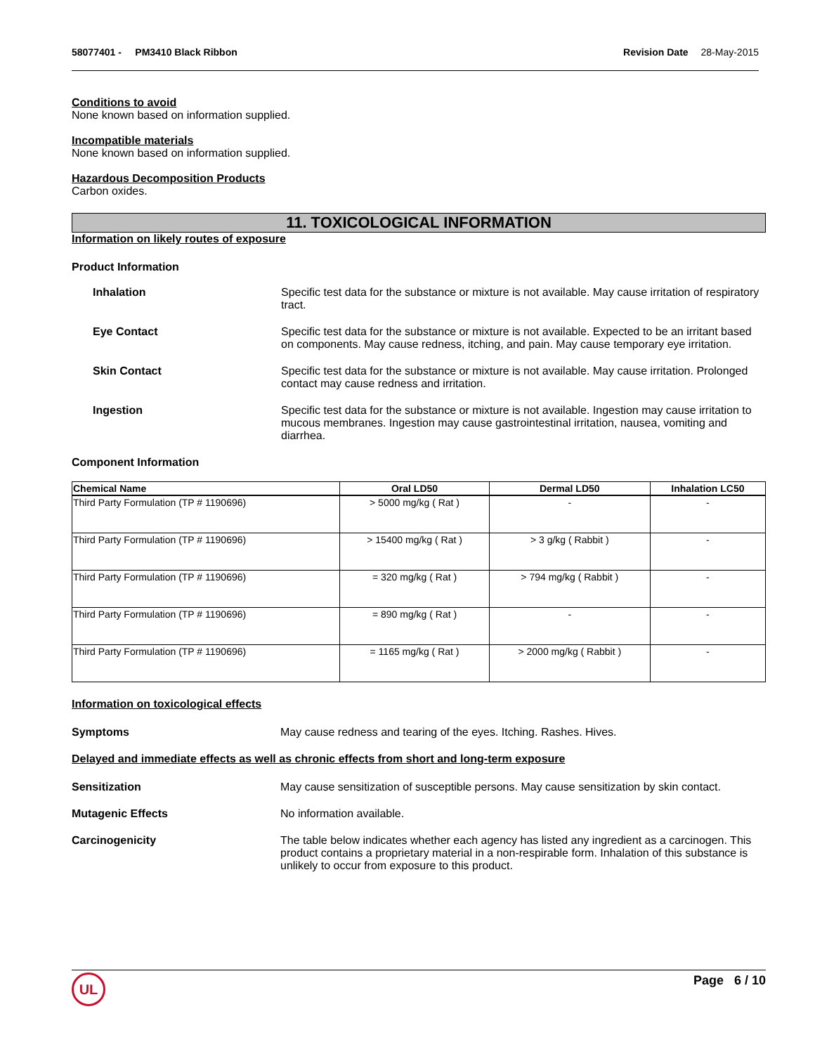58077401 - PM3410 Black Ribbon
Revision Date 28-May-2015
Conditions to avoid
None known based on information supplied.
Incompatible materials
None known based on information supplied.
Hazardous Decomposition Products
Carbon oxides.
11. TOXICOLOGICAL INFORMATION
Information on likely routes of exposure
Product Information
Inhalation Specific test data for the substance or mixture is not available. May cause irritation of respiratory tract.
Eye Contact Specific test data for the substance or mixture is not available. Expected to be an irritant based on components. May cause redness, itching, and pain. May cause temporary eye irritation.
Skin Contact Specific test data for the substance or mixture is not available. May cause irritation. Prolonged contact may cause redness and irritation.
Ingestion Specific test data for the substance or mixture is not available. Ingestion may cause irritation to mucous membranes. Ingestion may cause gastrointestinal irritation, nausea, vomiting and diarrhea.
Component Information
| Chemical Name | Oral LD50 | Dermal LD50 | Inhalation LC50 |
| --- | --- | --- | --- |
| Third Party Formulation (TP # 1190696) | > 5000 mg/kg ( Rat ) | - | - |
| Third Party Formulation (TP # 1190696) | > 15400 mg/kg ( Rat ) | > 3 g/kg ( Rabbit ) | - |
| Third Party Formulation (TP # 1190696) | = 320 mg/kg ( Rat ) | > 794 mg/kg ( Rabbit ) | - |
| Third Party Formulation (TP # 1190696) | = 890 mg/kg ( Rat ) | - | - |
| Third Party Formulation (TP # 1190696) | = 1165 mg/kg ( Rat ) | > 2000 mg/kg ( Rabbit ) | - |
Information on toxicological effects
Symptoms May cause redness and tearing of the eyes. Itching. Rashes. Hives.
Delayed and immediate effects as well as chronic effects from short and long-term exposure
Sensitization May cause sensitization of susceptible persons. May cause sensitization by skin contact.
Mutagenic Effects No information available.
Carcinogenicity The table below indicates whether each agency has listed any ingredient as a carcinogen. This product contains a proprietary material in a non-respirable form. Inhalation of this substance is unlikely to occur from exposure to this product.
Page 6 / 10 UL